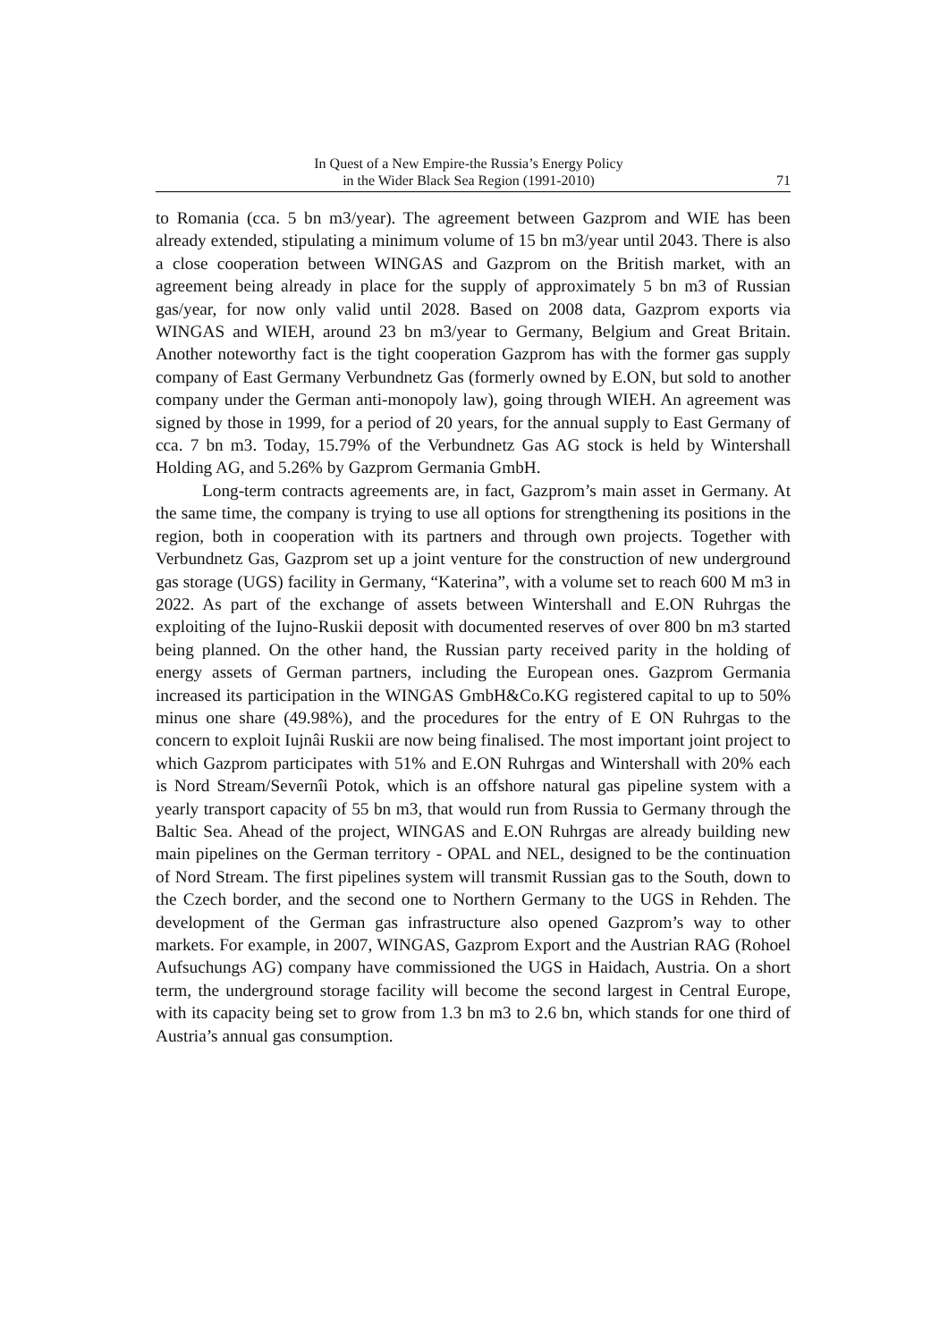In Quest of a New Empire-the Russia’s Energy Policy
in the Wider Black Sea Region (1991-2010)
71
to Romania (cca. 5 bn m3/year). The agreement between Gazprom and WIE has been already extended, stipulating a minimum volume of 15 bn m3/year until 2043. There is also a close cooperation between WINGAS and Gazprom on the British market, with an agreement being already in place for the supply of approximately 5 bn m3 of Russian gas/year, for now only valid until 2028. Based on 2008 data, Gazprom exports via WINGAS and WIEH, around 23 bn m3/year to Germany, Belgium and Great Britain. Another noteworthy fact is the tight cooperation Gazprom has with the former gas supply company of East Germany Verbundnetz Gas (formerly owned by E.ON, but sold to another company under the German anti-monopoly law), going through WIEH. An agreement was signed by those in 1999, for a period of 20 years, for the annual supply to East Germany of cca. 7 bn m3. Today, 15.79% of the Verbundnetz Gas AG stock is held by Wintershall Holding AG, and 5.26% by Gazprom Germania GmbH.
Long-term contracts agreements are, in fact, Gazprom’s main asset in Germany. At the same time, the company is trying to use all options for strengthening its positions in the region, both in cooperation with its partners and through own projects. Together with Verbundnetz Gas, Gazprom set up a joint venture for the construction of new underground gas storage (UGS) facility in Germany, “Katerina”, with a volume set to reach 600 M m3 in 2022. As part of the exchange of assets between Wintershall and E.ON Ruhrgas the exploiting of the Iujno-Ruskii deposit with documented reserves of over 800 bn m3 started being planned. On the other hand, the Russian party received parity in the holding of energy assets of German partners, including the European ones. Gazprom Germania increased its participation in the WINGAS GmbH&Co.KG registered capital to up to 50% minus one share (49.98%), and the procedures for the entry of E ON Ruhrgas to the concern to exploit Iujnâi Ruskii are now being finalised. The most important joint project to which Gazprom participates with 51% and E.ON Ruhrgas and Wintershall with 20% each is Nord Stream/Severnîi Potok, which is an offshore natural gas pipeline system with a yearly transport capacity of 55 bn m3, that would run from Russia to Germany through the Baltic Sea. Ahead of the project, WINGAS and E.ON Ruhrgas are already building new main pipelines on the German territory - OPAL and NEL, designed to be the continuation of Nord Stream. The first pipelines system will transmit Russian gas to the South, down to the Czech border, and the second one to Northern Germany to the UGS in Rehden. The development of the German gas infrastructure also opened Gazprom’s way to other markets. For example, in 2007, WINGAS, Gazprom Export and the Austrian RAG (Rohoel Aufsuchungs AG) company have commissioned the UGS in Haidach, Austria. On a short term, the underground storage facility will become the second largest in Central Europe, with its capacity being set to grow from 1.3 bn m3 to 2.6 bn, which stands for one third of Austria’s annual gas consumption.